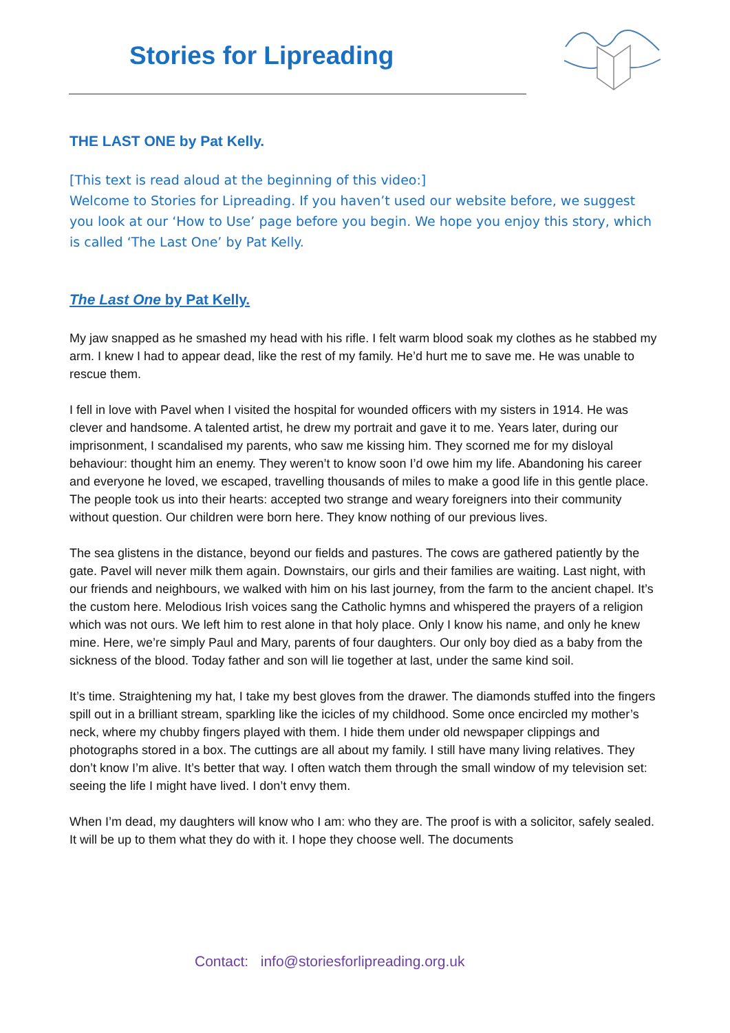Stories for Lipreading
THE LAST ONE by Pat Kelly.
[This text is read aloud at the beginning of this video:]
Welcome to Stories for Lipreading. If you haven’t used our website before, we suggest you look at our ‘How to Use’ page before you begin. We hope you enjoy this story, which is called ‘The Last One’ by Pat Kelly.
The Last One by Pat Kelly.
My jaw snapped as he smashed my head with his rifle. I felt warm blood soak my clothes as he stabbed my arm. I knew I had to appear dead, like the rest of my family. He’d hurt me to save me. He was unable to rescue them.
I fell in love with Pavel when I visited the hospital for wounded officers with my sisters in 1914. He was clever and handsome. A talented artist, he drew my portrait and gave it to me. Years later, during our imprisonment, I scandalised my parents, who saw me kissing him. They scorned me for my disloyal behaviour: thought him an enemy. They weren’t to know soon I’d owe him my life. Abandoning his career and everyone he loved, we escaped, travelling thousands of miles to make a good life in this gentle place. The people took us into their hearts: accepted two strange and weary foreigners into their community without question. Our children were born here. They know nothing of our previous lives.
The sea glistens in the distance, beyond our fields and pastures. The cows are gathered patiently by the gate. Pavel will never milk them again. Downstairs, our girls and their families are waiting. Last night, with our friends and neighbours, we walked with him on his last journey, from the farm to the ancient chapel. It’s the custom here. Melodious Irish voices sang the Catholic hymns and whispered the prayers of a religion which was not ours. We left him to rest alone in that holy place. Only I know his name, and only he knew mine. Here, we’re simply Paul and Mary, parents of four daughters. Our only boy died as a baby from the sickness of the blood. Today father and son will lie together at last, under the same kind soil.
It’s time. Straightening my hat, I take my best gloves from the drawer. The diamonds stuffed into the fingers spill out in a brilliant stream, sparkling like the icicles of my childhood. Some once encircled my mother’s neck, where my chubby fingers played with them. I hide them under old newspaper clippings and photographs stored in a box. The cuttings are all about my family. I still have many living relatives. They don’t know I’m alive. It’s better that way. I often watch them through the small window of my television set: seeing the life I might have lived. I don’t envy them.
When I’m dead, my daughters will know who I am: who they are. The proof is with a solicitor, safely sealed. It will be up to them what they do with it. I hope they choose well. The documents
Contact: info@storiesforlipreading.org.uk